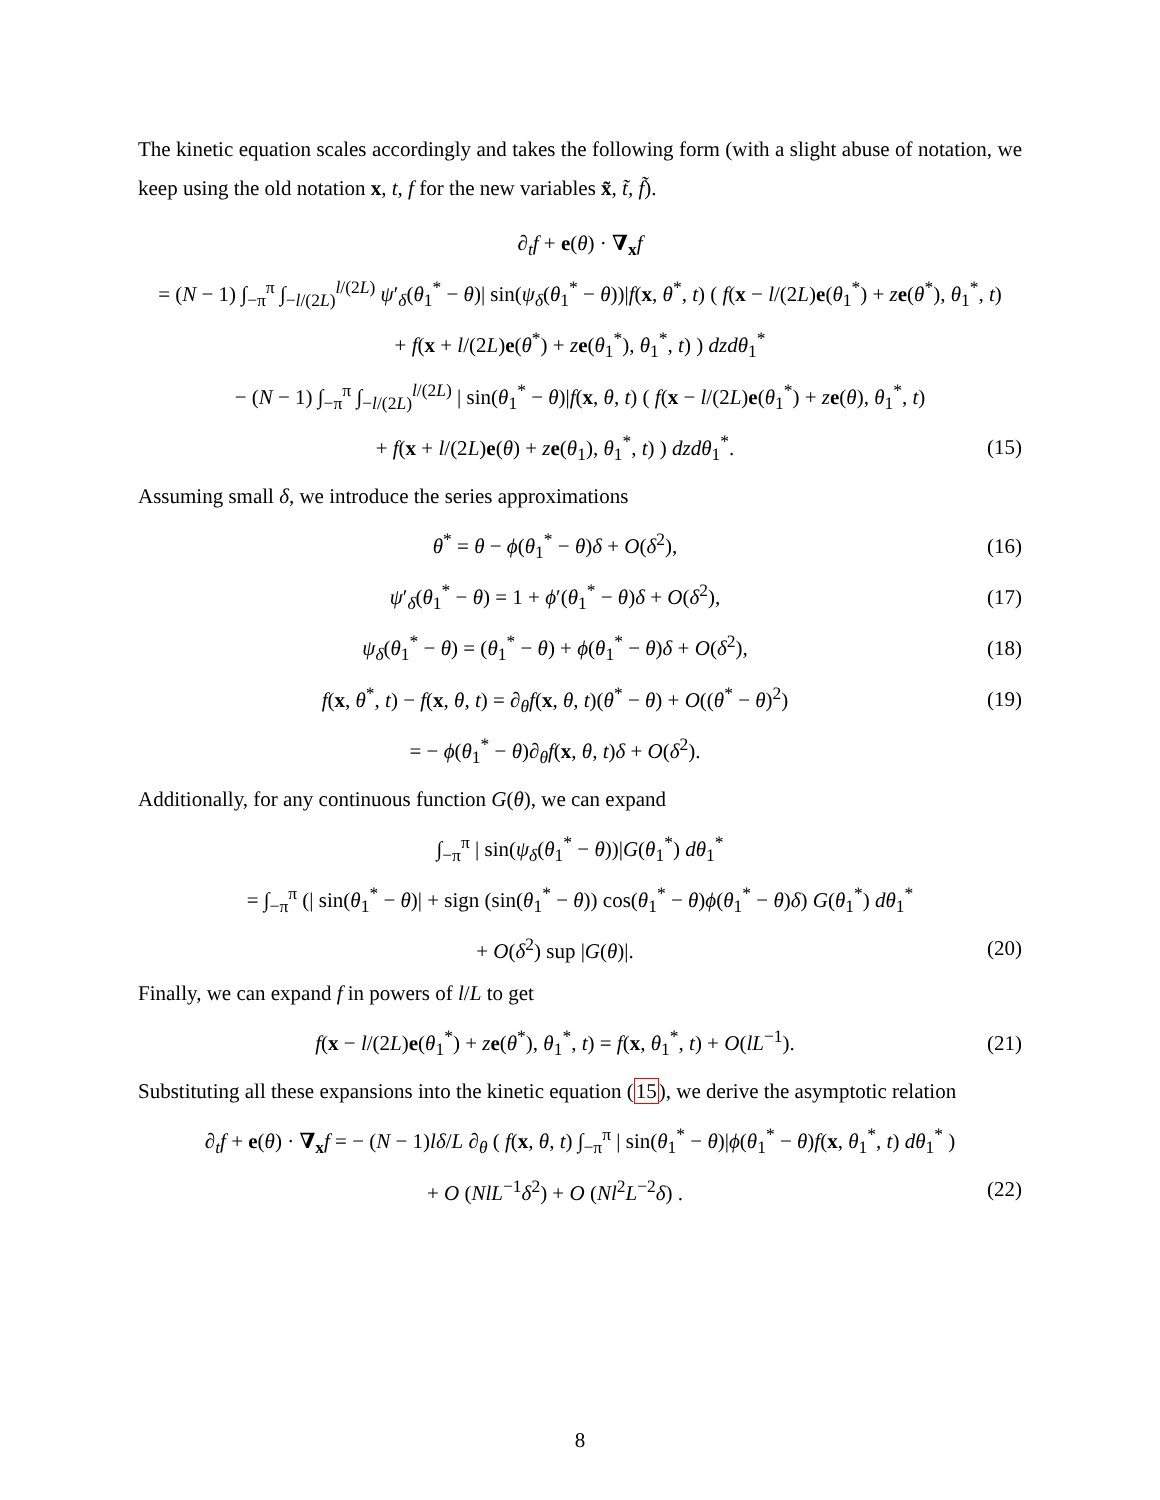The kinetic equation scales accordingly and takes the following form (with a slight abuse of notation, we keep using the old notation x, t, f for the new variables x̃, t̃, f̃).
∂<sub>t</sub>f + e(θ) · ∇<sub>x</sub>f
= (N − 1) ∫<sub>−π</sub><sup>π</sup> ∫<sub>−l/(2L)</sub><sup>l/(2L)</sup> ψ′<sub>δ</sub>(θ<sub>1</sub><sup>*</sup> − θ)| sin(ψ<sub>δ</sub>(θ<sub>1</sub><sup>*</sup> − θ))|f(x, θ<sup>*</sup>, t) ( f(x − l/(2L)e(θ<sub>1</sub><sup>*</sup>) + ze(θ<sup>*</sup>), θ<sub>1</sub><sup>*</sup>, t)
+ f(x + l/(2L)e(θ<sup>*</sup>) + ze(θ<sub>1</sub><sup>*</sup>), θ<sub>1</sub><sup>*</sup>, t) ) dzdθ<sub>1</sub><sup>*</sup>
− (N − 1) ∫<sub>−π</sub><sup>π</sup> ∫<sub>−l/(2L)</sub><sup>l/(2L)</sup> | sin(θ<sub>1</sub><sup>*</sup> − θ)|f(x, θ, t) ( f(x − l/(2L)e(θ<sub>1</sub><sup>*</sup>) + ze(θ), θ<sub>1</sub><sup>*</sup>, t)
+ f(x + l/(2L)e(θ) + ze(θ<sub>1</sub>), θ<sub>1</sub><sup>*</sup>, t) ) dzdθ<sub>1</sub><sup>*</sup>.
(15)
Assuming small δ, we introduce the series approximations
θ<sup>*</sup> = θ − ϕ(θ<sub>1</sub><sup>*</sup> − θ)δ + O(δ<sup>2</sup>),
(16)
ψ′<sub>δ</sub>(θ<sub>1</sub><sup>*</sup> − θ) = 1 + ϕ′(θ<sub>1</sub><sup>*</sup> − θ)δ + O(δ<sup>2</sup>),
(17)
ψ<sub>δ</sub>(θ<sub>1</sub><sup>*</sup> − θ) = (θ<sub>1</sub><sup>*</sup> − θ) + ϕ(θ<sub>1</sub><sup>*</sup> − θ)δ + O(δ<sup>2</sup>),
(18)
f(x, θ<sup>*</sup>, t) − f(x, θ, t) = ∂<sub>θ</sub>f(x, θ, t)(θ<sup>*</sup> − θ) + O((θ<sup>*</sup> − θ)<sup>2</sup>)
(19)
= − ϕ(θ<sub>1</sub><sup>*</sup> − θ)∂<sub>θ</sub>f(x, θ, t)δ + O(δ<sup>2</sup>).
Additionally, for any continuous function G(θ), we can expand
∫<sub>−π</sub><sup>π</sup> | sin(ψ<sub>δ</sub>(θ<sub>1</sub><sup>*</sup> − θ))|G(θ<sub>1</sub><sup>*</sup>) dθ<sub>1</sub><sup>*</sup>
= ∫<sub>−π</sub><sup>π</sup> (| sin(θ<sub>1</sub><sup>*</sup> − θ)| + sign (sin(θ<sub>1</sub><sup>*</sup> − θ)) cos(θ<sub>1</sub><sup>*</sup> − θ)ϕ(θ<sub>1</sub><sup>*</sup> − θ)δ) G(θ<sub>1</sub><sup>*</sup>) dθ<sub>1</sub><sup>*</sup>
+ O(δ<sup>2</sup>) sup |G(θ)|.
(20)
Finally, we can expand f in powers of l/L to get
f(x − l/(2L)e(θ<sub>1</sub><sup>*</sup>) + ze(θ<sup>*</sup>), θ<sub>1</sub><sup>*</sup>, t) = f(x, θ<sub>1</sub><sup>*</sup>, t) + O(lL<sup>−1</sup>).
(21)
Substituting all these expansions into the kinetic equation (15), we derive the asymptotic relation
∂<sub>t</sub>f + e(θ) · ∇<sub>x</sub>f = − (N − 1)lδ/L ∂<sub>θ</sub> ( f(x, θ, t) ∫<sub>−π</sub><sup>π</sup> | sin(θ<sub>1</sub><sup>*</sup> − θ)|ϕ(θ<sub>1</sub><sup>*</sup> − θ)f(x, θ<sub>1</sub><sup>*</sup>, t) dθ<sub>1</sub><sup>*</sup> )
+ O (NlL<sup>−1</sup>δ<sup>2</sup>) + O (Nl<sup>2</sup>L<sup>−2</sup>δ) .
(22)
8